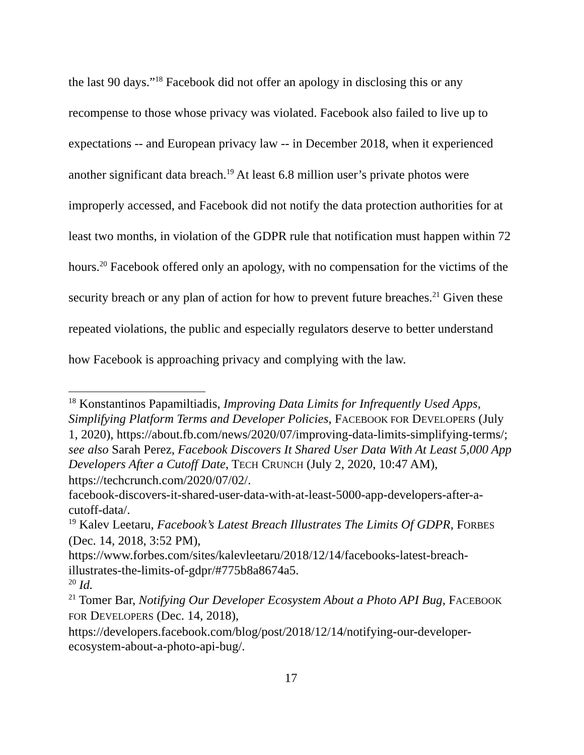the last 90 days.”<sup>18</sup> Facebook did not offer an apology in disclosing this or any recompense to those whose privacy was violated. Facebook also failed to live up to expectations -- and European privacy law -- in December 2018, when it experienced another significant data breach.<sup>19</sup> At least 6.8 million user’s private photos were improperly accessed, and Facebook did not notify the data protection authorities for at least two months, in violation of the GDPR rule that notification must happen within 72 hours.<sup>20</sup> Facebook offered only an apology, with no compensation for the victims of the security breach or any plan of action for how to prevent future breaches.<sup>21</sup> Given these repeated violations, the public and especially regulators deserve to better understand how Facebook is approaching privacy and complying with the law.
<sup>18</sup> Konstantinos Papamiltiadis, Improving Data Limits for Infrequently Used Apps, Simplifying Platform Terms and Developer Policies, FACEBOOK FOR DEVELOPERS (July 1, 2020), https://about.fb.com/news/2020/07/improving-data-limits-simplifying-terms/; see also Sarah Perez, Facebook Discovers It Shared User Data With At Least 5,000 App Developers After a Cutoff Date, TECH CRUNCH (July 2, 2020, 10:47 AM), https://techcrunch.com/2020/07/02/.
facebook-discovers-it-shared-user-data-with-at-least-5000-app-developers-after-a-cutoff-data/.
<sup>19</sup> Kalev Leetaru, Facebook’s Latest Breach Illustrates The Limits Of GDPR, FORBES (Dec. 14, 2018, 3:52 PM),
https://www.forbes.com/sites/kalevleetaru/2018/12/14/facebooks-latest-breach-illustrates-the-limits-of-gdpr/#775b8a8674a5.
<sup>20</sup> Id.
<sup>21</sup> Tomer Bar, Notifying Our Developer Ecosystem About a Photo API Bug, FACEBOOK FOR DEVELOPERS (Dec. 14, 2018),
https://developers.facebook.com/blog/post/2018/12/14/notifying-our-developer-ecosystem-about-a-photo-api-bug/.
17